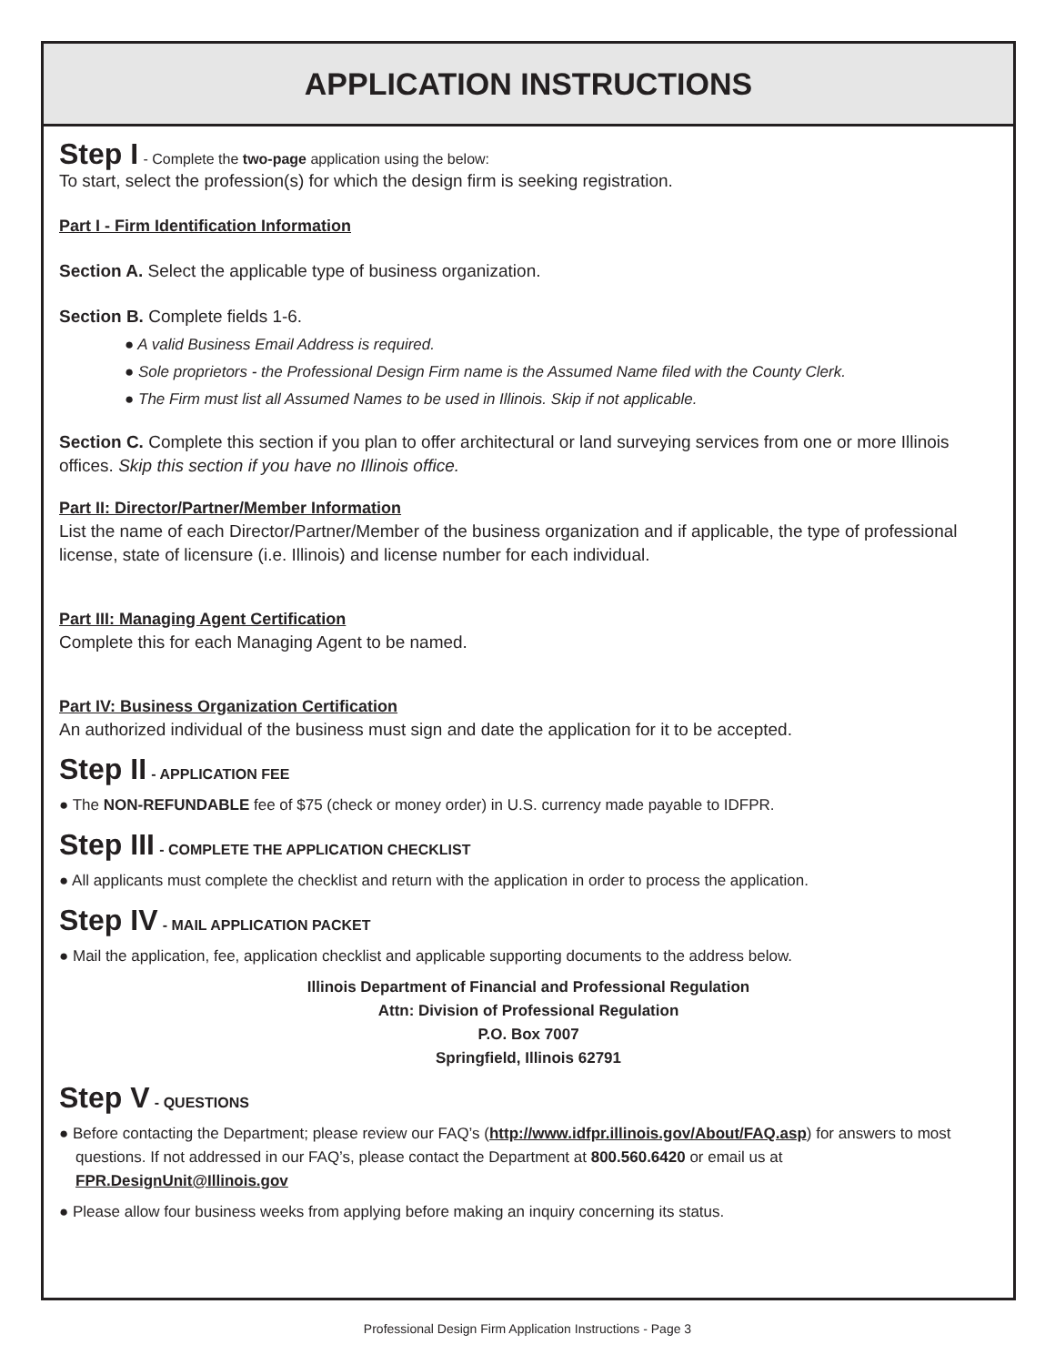APPLICATION INSTRUCTIONS
Step I - Complete the two-page application using the below:
To start, select the profession(s) for which the design firm is seeking registration.
Part I - Firm Identification Information
Section A. Select the applicable type of business organization.
Section B. Complete fields 1-6.
● A valid Business Email Address is required.
● Sole proprietors - the Professional Design Firm name is the Assumed Name filed with the County Clerk.
● The Firm must list all Assumed Names to be used in Illinois. Skip if not applicable.
Section C. Complete this section if you plan to offer architectural or land surveying services from one or more Illinois offices. Skip this section if you have no Illinois office.
Part II: Director/Partner/Member Information
List the name of each Director/Partner/Member of the business organization and if applicable, the type of professional license, state of licensure (i.e. Illinois) and license number for each individual.
Part III: Managing Agent Certification
Complete this for each Managing Agent to be named.
Part IV: Business Organization Certification
An authorized individual of the business must sign and date the application for it to be accepted.
Step II - APPLICATION FEE
● The NON-REFUNDABLE fee of $75 (check or money order) in U.S. currency made payable to IDFPR.
Step III - COMPLETE THE APPLICATION CHECKLIST
● All applicants must complete the checklist and return with the application in order to process the application.
Step IV - MAIL APPLICATION PACKET
● Mail the application, fee, application checklist and applicable supporting documents to the address below.
Illinois Department of Financial and Professional Regulation
Attn: Division of Professional Regulation
P.O. Box 7007
Springfield, Illinois 62791
Step V - QUESTIONS
● Before contacting the Department; please review our FAQ’s (http://www.idfpr.illinois.gov/About/FAQ.asp) for answers to most questions. If not addressed in our FAQ’s, please contact the Department at 800.560.6420 or email us at FPR.DesignUnit@Illinois.gov
● Please allow four business weeks from applying before making an inquiry concerning its status.
Professional Design Firm Application Instructions - Page 3